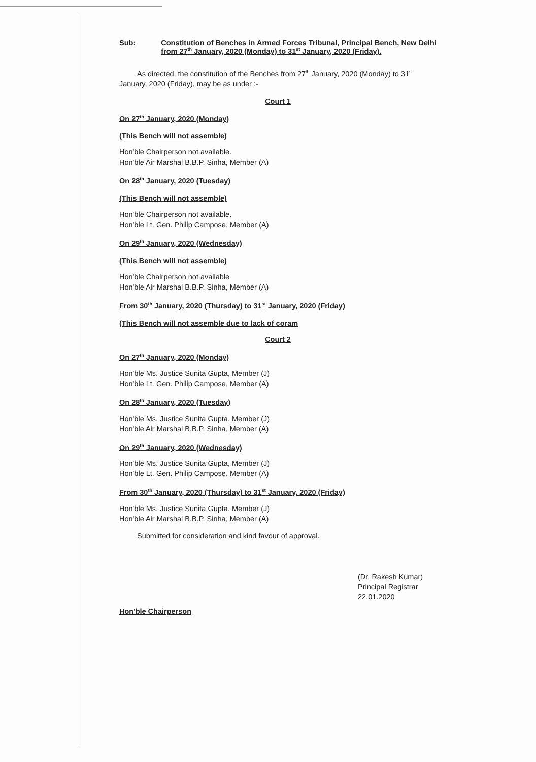Sub: Constitution of Benches in Armed Forces Tribunal, Principal Bench, New Delhi from 27<sup>th</sup> January, 2020 (Monday) to 31<sup>st</sup> January, 2020 (Friday).
As directed, the constitution of the Benches from 27<sup>th</sup> January, 2020 (Monday) to 31<sup>st</sup> January, 2020 (Friday), may be as under :-
Court 1
On 27<sup>th</sup> January, 2020 (Monday)
(This Bench will not assemble)
Hon'ble Chairperson not available.
Hon'ble Air Marshal B.B.P. Sinha, Member (A)
On 28<sup>th</sup> January, 2020 (Tuesday)
(This Bench will not assemble)
Hon'ble Chairperson not available.
Hon'ble Lt. Gen. Philip Campose, Member (A)
On 29<sup>th</sup> January, 2020 (Wednesday)
(This Bench will not assemble)
Hon'ble Chairperson not available
Hon'ble Air Marshal B.B.P. Sinha, Member (A)
From 30<sup>th</sup> January, 2020 (Thursday) to 31<sup>st</sup> January, 2020 (Friday)
(This Bench will not assemble due to lack of coram
Court 2
On 27<sup>th</sup> January, 2020 (Monday)
Hon'ble Ms. Justice Sunita Gupta, Member (J)
Hon'ble Lt. Gen. Philip Campose, Member (A)
On 28<sup>th</sup> January, 2020 (Tuesday)
Hon'ble Ms. Justice Sunita Gupta, Member (J)
Hon'ble Air Marshal B.B.P. Sinha, Member (A)
On 29<sup>th</sup> January, 2020 (Wednesday)
Hon'ble Ms. Justice Sunita Gupta, Member (J)
Hon'ble Lt. Gen. Philip Campose, Member (A)
From 30<sup>th</sup> January, 2020 (Thursday) to 31<sup>st</sup> January, 2020 (Friday)
Hon'ble Ms. Justice Sunita Gupta, Member (J)
Hon'ble Air Marshal B.B.P. Sinha, Member (A)
Submitted for consideration and kind favour of approval.
(Dr. Rakesh Kumar)
Principal Registrar
22.01.2020
Hon'ble Chairperson